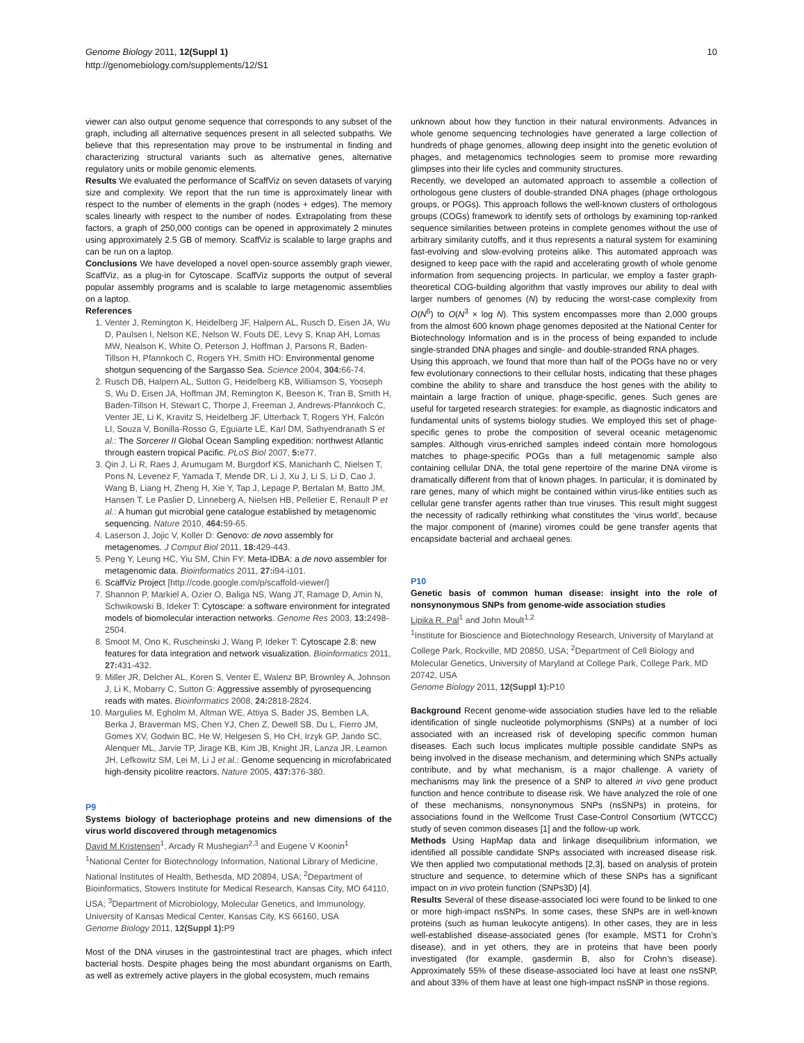Genome Biology 2011, 12(Suppl 1)
http://genomebiology.com/supplements/12/S1
10
viewer can also output genome sequence that corresponds to any subset of the graph, including all alternative sequences present in all selected subpaths. We believe that this representation may prove to be instrumental in finding and characterizing structural variants such as alternative genes, alternative regulatory units or mobile genomic elements.
Results We evaluated the performance of ScaffViz on seven datasets of varying size and complexity. We report that the run time is approximately linear with respect to the number of elements in the graph (nodes + edges). The memory scales linearly with respect to the number of nodes. Extrapolating from these factors, a graph of 250,000 contigs can be opened in approximately 2 minutes using approximately 2.5 GB of memory. ScaffViz is scalable to large graphs and can be run on a laptop.
Conclusions We have developed a novel open-source assembly graph viewer, ScaffViz, as a plug-in for Cytoscape. ScaffViz supports the output of several popular assembly programs and is scalable to large metagenomic assemblies on a laptop.
References
1. Venter J, Remington K, Heidelberg JF, Halpern AL, Rusch D, Eisen JA, Wu D, Paulsen I, Nelson KE, Nelson W, Fouts DE, Levy S, Knap AH, Lomas MW, Nealson K, White O, Peterson J, Hoffman J, Parsons R, Baden-Tillson H, Pfannkoch C, Rogers YH, Smith HO: Environmental genome shotgun sequencing of the Sargasso Sea. Science 2004, 304: 66-74.
2. Rusch DB, Halpern AL, Sutton G, Heidelberg KB, Williamson S, Yooseph S, Wu D, Eisen JA, Hoffman JM, Remington K, Beeson K, Tran B, Smith H, Baden-Tillson H, Stewart C, Thorpe J, Freeman J, Andrews-Pfannkoch C, Venter JE, Li K, Kravitz S, Heidelberg JF, Utterback T, Rogers YH, Falcón LI, Souza V, Bonilla-Rosso G, Eguiarte LE, Karl DM, Sathyendranath S et al.: The Sorcerer II Global Ocean Sampling expedition: northwest Atlantic through eastern tropical Pacific. PLoS Biol 2007, 5: e77.
3. Qin J, Li R, Raes J, Arumugam M, Burgdorf KS, Manichanh C, Nielsen T, Pons N, Levenez F, Yamada T, Mende DR, Li J, Xu J, Li S, Li D, Cao J, Wang B, Liang H, Zheng H, Xie Y, Tap J, Lepage P, Bertalan M, Batto JM, Hansen T, Le Paslier D, Linneberg A, Nielsen HB, Pelletier E, Renault P et al.: A human gut microbial gene catalogue established by metagenomic sequencing. Nature 2010, 464: 59-65.
4. Laserson J, Jojic V, Koller D: Genovo: de novo assembly for metagenomes. J Comput Biol 2011, 18: 429-443.
5. Peng Y, Leung HC, Yiu SM, Chin FY: Meta-IDBA: a de novo assembler for metagenomic data. Bioinformatics 2011, 27: i94-i101.
6. ScaffViz Project [http://code.google.com/p/scaffold-viewer/]
7. Shannon P, Markiel A, Ozier O, Baliga NS, Wang JT, Ramage D, Amin N, Schwikowski B, Ideker T: Cytoscape: a software environment for integrated models of biomolecular interaction networks. Genome Res 2003, 13: 2498-2504.
8. Smoot M, Ono K, Ruscheinski J, Wang P, Ideker T: Cytoscape 2.8: new features for data integration and network visualization. Bioinformatics 2011, 27: 431-432.
9. Miller JR, Delcher AL, Koren S, Venter E, Walenz BP, Brownley A, Johnson J, Li K, Mobarry C, Sutton G: Aggressive assembly of pyrosequencing reads with mates. Bioinformatics 2008, 24: 2818-2824.
10. Margulies M, Egholm M, Altman WE, Attiya S, Bader JS, Bemben LA, Berka J, Braverman MS, Chen YJ, Chen Z, Dewell SB, Du L, Fierro JM, Gomes XV, Godwin BC, He W, Helgesen S, Ho CH, Irzyk GP, Jando SC, Alenquer ML, Jarvie TP, Jirage KB, Kim JB, Knight JR, Lanza JR, Leamon JH, Lefkowitz SM, Lei M, Li J et al.: Genome sequencing in microfabricated high-density picolitre reactors. Nature 2005, 437: 376-380.
P9
Systems biology of bacteriophage proteins and new dimensions of the virus world discovered through metagenomics
David M Kristensen<sup>1</sup>, Arcady R Mushegian<sup>2,3</sup> and Eugene V Koonin<sup>1</sup>
<sup>1</sup> National Center for Biotechnology Information, National Library of Medicine, National Institutes of Health, Bethesda, MD 20894, USA; <sup>2</sup>Department of Bioinformatics, Stowers Institute for Medical Research, Kansas City, MO 64110, USA; <sup>3</sup>Department of Microbiology, Molecular Genetics, and Immunology, University of Kansas Medical Center, Kansas City, KS 66160, USA
Genome Biology 2011, 12(Suppl 1): P9
Most of the DNA viruses in the gastrointestinal tract are phages, which infect bacterial hosts. Despite phages being the most abundant organisms on Earth, as well as extremely active players in the global ecosystem, much remains
unknown about how they function in their natural environments. Advances in whole genome sequencing technologies have generated a large collection of hundreds of phage genomes, allowing deep insight into the genetic evolution of phages, and metagenomics technologies seem to promise more rewarding glimpses into their life cycles and community structures.
Recently, we developed an automated approach to assemble a collection of orthologous gene clusters of double-stranded DNA phages (phage orthologous groups, or POGs). This approach follows the well-known clusters of orthologous groups (COGs) framework to identify sets of orthologs by examining top-ranked sequence similarities between proteins in complete genomes without the use of arbitrary similarity cutoffs, and it thus represents a natural system for examining fast-evolving and slow-evolving proteins alike. This automated approach was designed to keep pace with the rapid and accelerating growth of whole genome information from sequencing projects. In particular, we employ a faster graph-theoretical COG-building algorithm that vastly improves our ability to deal with larger numbers of genomes (N) by reducing the worst-case complexity from O(N<sup>6</sup>) to O(N<sup>3</sup> × log N). This system encompasses more than 2,000 groups from the almost 600 known phage genomes deposited at the National Center for Biotechnology Information and is in the process of being expanded to include single-stranded DNA phages and single- and double-stranded RNA phages.
Using this approach, we found that more than half of the POGs have no or very few evolutionary connections to their cellular hosts, indicating that these phages combine the ability to share and transduce the host genes with the ability to maintain a large fraction of unique, phage-specific, genes. Such genes are useful for targeted research strategies: for example, as diagnostic indicators and fundamental units of systems biology studies. We employed this set of phage-specific genes to probe the composition of several oceanic metagenomic samples. Although virus-enriched samples indeed contain more homologous matches to phage-specific POGs than a full metagenomic sample also containing cellular DNA, the total gene repertoire of the marine DNA virome is dramatically different from that of known phages. In particular, it is dominated by rare genes, many of which might be contained within virus-like entities such as cellular gene transfer agents rather than true viruses. This result might suggest the necessity of radically rethinking what constitutes the ‘virus world’, because the major component of (marine) viromes could be gene transfer agents that encapsidate bacterial and archaeal genes.
P10
Genetic basis of common human disease: insight into the role of nonsynonymous SNPs from genome-wide association studies
Lipika R. Pal<sup>1</sup> and John Moult<sup>1,2</sup>
<sup>1</sup> Institute for Bioscience and Biotechnology Research, University of Maryland at College Park, Rockville, MD 20850, USA; <sup>2</sup>Department of Cell Biology and Molecular Genetics, University of Maryland at College Park, College Park, MD 20742, USA
Genome Biology 2011, 12(Suppl 1): P10
Background Recent genome-wide association studies have led to the reliable identification of single nucleotide polymorphisms (SNPs) at a number of loci associated with an increased risk of developing specific common human diseases. Each such locus implicates multiple possible candidate SNPs as being involved in the disease mechanism, and determining which SNPs actually contribute, and by what mechanism, is a major challenge. A variety of mechanisms may link the presence of a SNP to altered in vivo gene product function and hence contribute to disease risk. We have analyzed the role of one of these mechanisms, nonsynonymous SNPs (nsSNPs) in proteins, for associations found in the Wellcome Trust Case-Control Consortium (WTCCC) study of seven common diseases [1] and the follow-up work.
Methods Using HapMap data and linkage disequilibrium information, we identified all possible candidate SNPs associated with increased disease risk. We then applied two computational methods [2,3], based on analysis of protein structure and sequence, to determine which of these SNPs has a significant impact on in vivo protein function (SNPs3D) [4].
Results Several of these disease-associated loci were found to be linked to one or more high-impact nsSNPs. In some cases, these SNPs are in well-known proteins (such as human leukocyte antigens). In other cases, they are in less well-established disease-associated genes (for example, MST1 for Crohn’s disease), and in yet others, they are in proteins that have been poorly investigated (for example, gasdermin B, also for Crohn’s disease). Approximately 55% of these disease-associated loci have at least one nsSNP, and about 33% of them have at least one high-impact nsSNP in those regions.